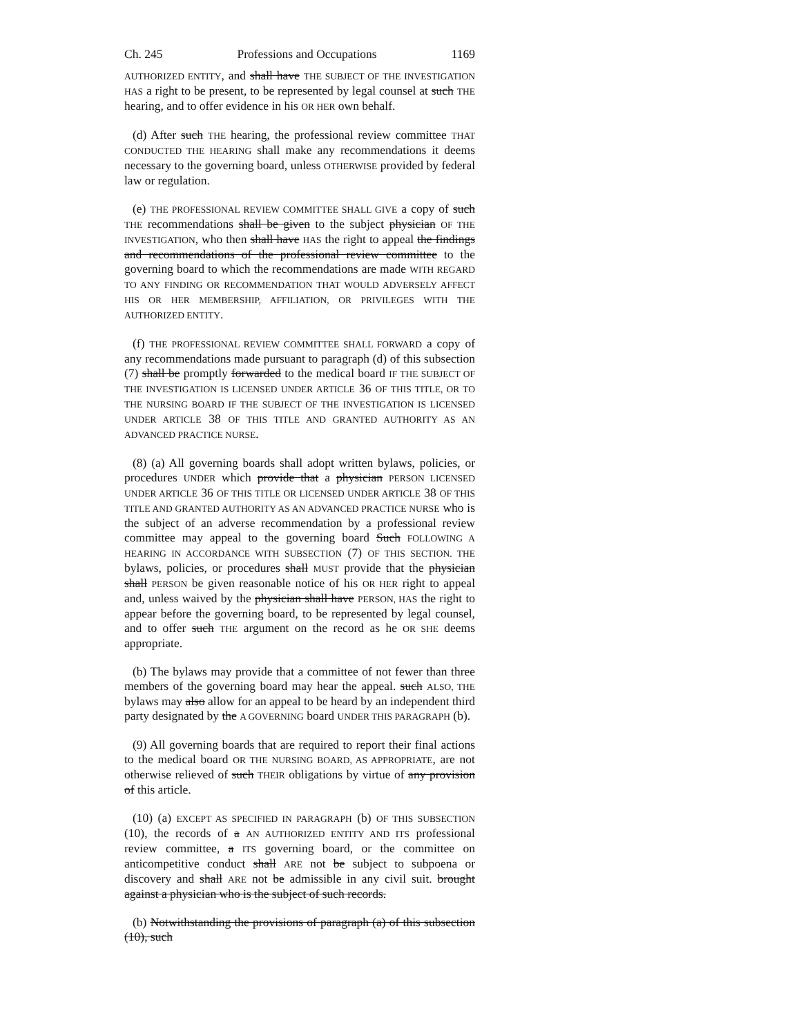Ch. 245 Professions and Occupations 1169
AUTHORIZED ENTITY, and shall have THE SUBJECT OF THE INVESTIGATION HAS a right to be present, to be represented by legal counsel at such THE hearing, and to offer evidence in his OR HER own behalf.
(d) After such THE hearing, the professional review committee THAT CONDUCTED THE HEARING shall make any recommendations it deems necessary to the governing board, unless OTHERWISE provided by federal law or regulation.
(e) THE PROFESSIONAL REVIEW COMMITTEE SHALL GIVE a copy of such THE recommendations shall be given to the subject physician OF THE INVESTIGATION, who then shall have HAS the right to appeal the findings and recommendations of the professional review committee to the governing board to which the recommendations are made WITH REGARD TO ANY FINDING OR RECOMMENDATION THAT WOULD ADVERSELY AFFECT HIS OR HER MEMBERSHIP, AFFILIATION, OR PRIVILEGES WITH THE AUTHORIZED ENTITY.
(f) THE PROFESSIONAL REVIEW COMMITTEE SHALL FORWARD a copy of any recommendations made pursuant to paragraph (d) of this subsection (7) shall be promptly forwarded to the medical board IF THE SUBJECT OF THE INVESTIGATION IS LICENSED UNDER ARTICLE 36 OF THIS TITLE, OR TO THE NURSING BOARD IF THE SUBJECT OF THE INVESTIGATION IS LICENSED UNDER ARTICLE 38 OF THIS TITLE AND GRANTED AUTHORITY AS AN ADVANCED PRACTICE NURSE.
(8) (a) All governing boards shall adopt written bylaws, policies, or procedures UNDER which provide that a physician PERSON LICENSED UNDER ARTICLE 36 OF THIS TITLE OR LICENSED UNDER ARTICLE 38 OF THIS TITLE AND GRANTED AUTHORITY AS AN ADVANCED PRACTICE NURSE who is the subject of an adverse recommendation by a professional review committee may appeal to the governing board Such FOLLOWING A HEARING IN ACCORDANCE WITH SUBSECTION (7) OF THIS SECTION. THE bylaws, policies, or procedures shall MUST provide that the physician shall PERSON be given reasonable notice of his OR HER right to appeal and, unless waived by the physician shall have PERSON, HAS the right to appear before the governing board, to be represented by legal counsel, and to offer such THE argument on the record as he OR SHE deems appropriate.
(b) The bylaws may provide that a committee of not fewer than three members of the governing board may hear the appeal. such ALSO, THE bylaws may also allow for an appeal to be heard by an independent third party designated by the A GOVERNING board UNDER THIS PARAGRAPH (b).
(9) All governing boards that are required to report their final actions to the medical board OR THE NURSING BOARD, AS APPROPRIATE, are not otherwise relieved of such THEIR obligations by virtue of any provision of this article.
(10) (a) EXCEPT AS SPECIFIED IN PARAGRAPH (b) OF THIS SUBSECTION (10), the records of a AN AUTHORIZED ENTITY AND ITS professional review committee, a ITS governing board, or the committee on anticompetitive conduct shall ARE not be subject to subpoena or discovery and shall ARE not be admissible in any civil suit. brought against a physician who is the subject of such records.
(b) Notwithstanding the provisions of paragraph (a) of this subsection (10), such